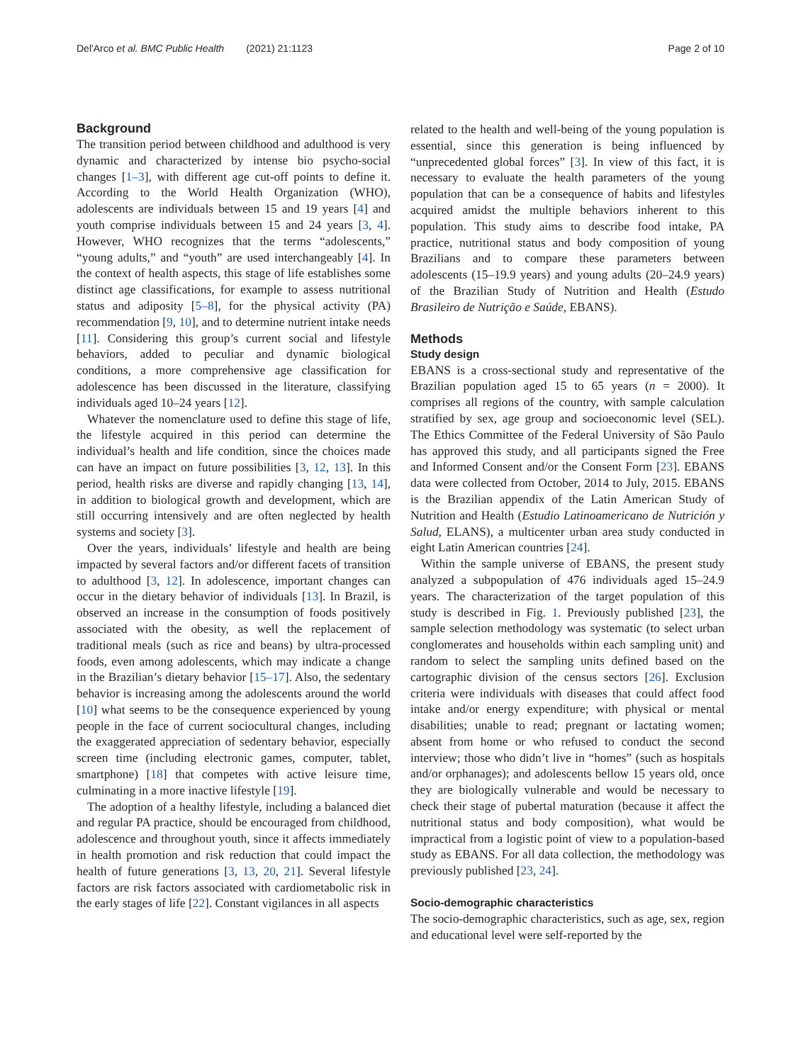Del'Arco et al. BMC Public Health (2021) 21:1123 Page 2 of 10
Background
The transition period between childhood and adulthood is very dynamic and characterized by intense bio psycho-social changes [1–3], with different age cut-off points to define it. According to the World Health Organization (WHO), adolescents are individuals between 15 and 19 years [4] and youth comprise individuals between 15 and 24 years [3, 4]. However, WHO recognizes that the terms “adolescents,” “young adults,” and “youth” are used interchangeably [4]. In the context of health aspects, this stage of life establishes some distinct age classifications, for example to assess nutritional status and adiposity [5–8], for the physical activity (PA) recommendation [9, 10], and to determine nutrient intake needs [11]. Considering this group’s current social and lifestyle behaviors, added to peculiar and dynamic biological conditions, a more comprehensive age classification for adolescence has been discussed in the literature, classifying individuals aged 10–24 years [12].
Whatever the nomenclature used to define this stage of life, the lifestyle acquired in this period can determine the individual’s health and life condition, since the choices made can have an impact on future possibilities [3, 12, 13]. In this period, health risks are diverse and rapidly changing [13, 14], in addition to biological growth and development, which are still occurring intensively and are often neglected by health systems and society [3].
Over the years, individuals’ lifestyle and health are being impacted by several factors and/or different facets of transition to adulthood [3, 12]. In adolescence, important changes can occur in the dietary behavior of individuals [13]. In Brazil, is observed an increase in the consumption of foods positively associated with the obesity, as well the replacement of traditional meals (such as rice and beans) by ultra-processed foods, even among adolescents, which may indicate a change in the Brazilian’s dietary behavior [15–17]. Also, the sedentary behavior is increasing among the adolescents around the world [10] what seems to be the consequence experienced by young people in the face of current sociocultural changes, including the exaggerated appreciation of sedentary behavior, especially screen time (including electronic games, computer, tablet, smartphone) [18] that competes with active leisure time, culminating in a more inactive lifestyle [19].
The adoption of a healthy lifestyle, including a balanced diet and regular PA practice, should be encouraged from childhood, adolescence and throughout youth, since it affects immediately in health promotion and risk reduction that could impact the health of future generations [3, 13, 20, 21]. Several lifestyle factors are risk factors associated with cardiometabolic risk in the early stages of life [22]. Constant vigilances in all aspects
related to the health and well-being of the young population is essential, since this generation is being influenced by “unprecedented global forces” [3]. In view of this fact, it is necessary to evaluate the health parameters of the young population that can be a consequence of habits and lifestyles acquired amidst the multiple behaviors inherent to this population. This study aims to describe food intake, PA practice, nutritional status and body composition of young Brazilians and to compare these parameters between adolescents (15–19.9 years) and young adults (20–24.9 years) of the Brazilian Study of Nutrition and Health (Estudo Brasileiro de Nutrição e Saúde, EBANS).
Methods
Study design
EBANS is a cross-sectional study and representative of the Brazilian population aged 15 to 65 years (n = 2000). It comprises all regions of the country, with sample calculation stratified by sex, age group and socioeconomic level (SEL). The Ethics Committee of the Federal University of São Paulo has approved this study, and all participants signed the Free and Informed Consent and/or the Consent Form [23]. EBANS data were collected from October, 2014 to July, 2015. EBANS is the Brazilian appendix of the Latin American Study of Nutrition and Health (Estudio Latinoamericano de Nutrición y Salud, ELANS), a multicenter urban area study conducted in eight Latin American countries [24].
Within the sample universe of EBANS, the present study analyzed a subpopulation of 476 individuals aged 15–24.9 years. The characterization of the target population of this study is described in Fig. 1. Previously published [23], the sample selection methodology was systematic (to select urban conglomerates and households within each sampling unit) and random to select the sampling units defined based on the cartographic division of the census sectors [26]. Exclusion criteria were individuals with diseases that could affect food intake and/or energy expenditure; with physical or mental disabilities; unable to read; pregnant or lactating women; absent from home or who refused to conduct the second interview; those who didn’t live in “homes” (such as hospitals and/or orphanages); and adolescents bellow 15 years old, once they are biologically vulnerable and would be necessary to check their stage of pubertal maturation (because it affect the nutritional status and body composition), what would be impractical from a logistic point of view to a population-based study as EBANS. For all data collection, the methodology was previously published [23, 24].
Socio-demographic characteristics
The socio-demographic characteristics, such as age, sex, region and educational level were self-reported by the